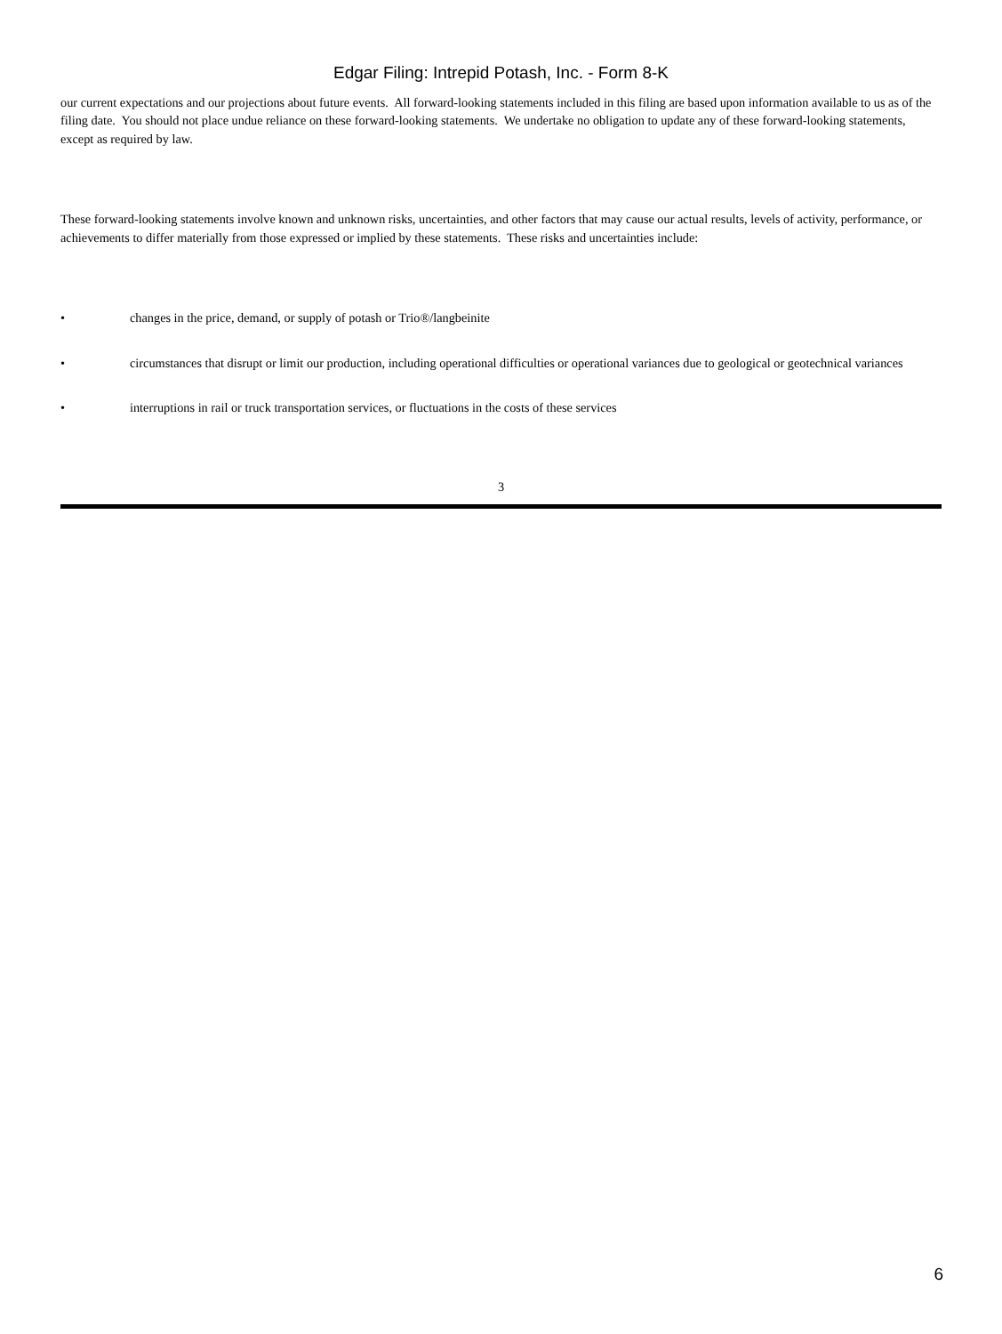Edgar Filing: Intrepid Potash, Inc. - Form 8-K
our current expectations and our projections about future events. All forward-looking statements included in this filing are based upon information available to us as of the filing date. You should not place undue reliance on these forward-looking statements. We undertake no obligation to update any of these forward-looking statements, except as required by law.
These forward-looking statements involve known and unknown risks, uncertainties, and other factors that may cause our actual results, levels of activity, performance, or achievements to differ materially from those expressed or implied by these statements. These risks and uncertainties include:
• changes in the price, demand, or supply of potash or Trio®/langbeinite
• circumstances that disrupt or limit our production, including operational difficulties or operational variances due to geological or geotechnical variances
• interruptions in rail or truck transportation services, or fluctuations in the costs of these services
3
6